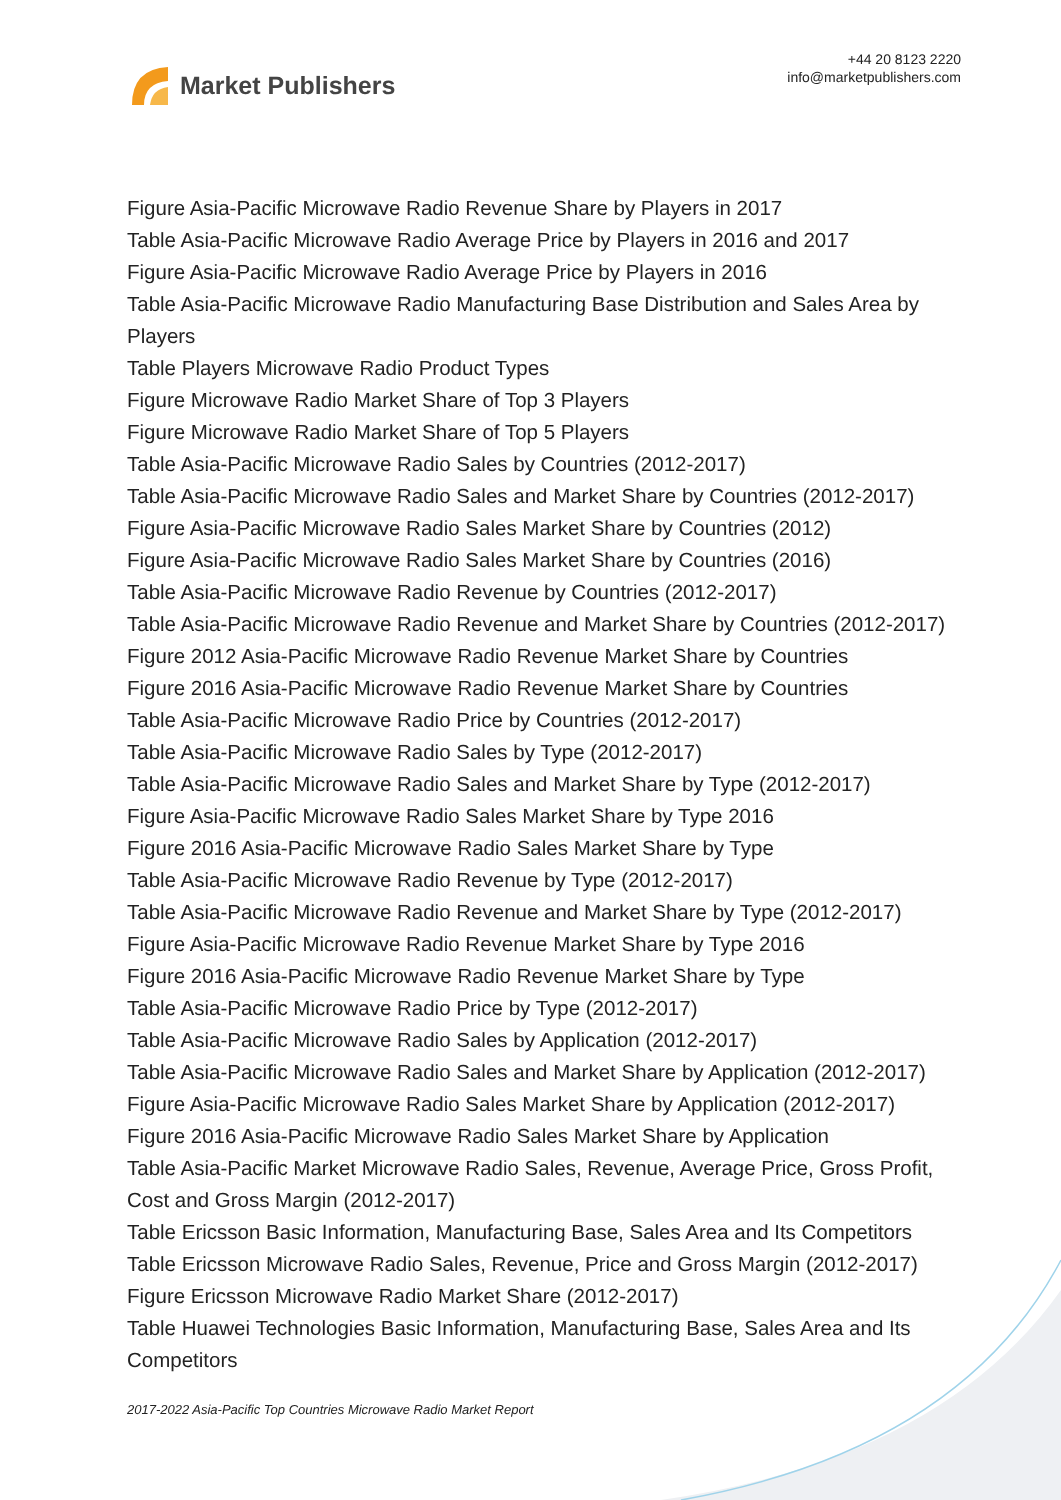Market Publishers
+44 20 8123 2220
info@marketpublishers.com
Figure Asia-Pacific Microwave Radio Revenue Share by Players in 2017
Table Asia-Pacific Microwave Radio Average Price by Players in 2016 and 2017
Figure Asia-Pacific Microwave Radio Average Price by Players in 2016
Table Asia-Pacific Microwave Radio Manufacturing Base Distribution and Sales Area by Players
Table Players Microwave Radio Product Types
Figure Microwave Radio Market Share of Top 3 Players
Figure Microwave Radio Market Share of Top 5 Players
Table Asia-Pacific Microwave Radio Sales by Countries (2012-2017)
Table Asia-Pacific Microwave Radio Sales and Market Share by Countries (2012-2017)
Figure Asia-Pacific Microwave Radio Sales Market Share by Countries (2012)
Figure Asia-Pacific Microwave Radio Sales Market Share by Countries (2016)
Table Asia-Pacific Microwave Radio Revenue by Countries (2012-2017)
Table Asia-Pacific Microwave Radio Revenue and Market Share by Countries (2012-2017)
Figure 2012 Asia-Pacific Microwave Radio Revenue Market Share by Countries
Figure 2016 Asia-Pacific Microwave Radio Revenue Market Share by Countries
Table Asia-Pacific Microwave Radio Price by Countries (2012-2017)
Table Asia-Pacific Microwave Radio Sales by Type (2012-2017)
Table Asia-Pacific Microwave Radio Sales and Market Share by Type (2012-2017)
Figure Asia-Pacific Microwave Radio Sales Market Share by Type 2016
Figure 2016 Asia-Pacific Microwave Radio Sales Market Share by Type
Table Asia-Pacific Microwave Radio Revenue by Type (2012-2017)
Table Asia-Pacific Microwave Radio Revenue and Market Share by Type (2012-2017)
Figure Asia-Pacific Microwave Radio Revenue Market Share by Type 2016
Figure 2016 Asia-Pacific Microwave Radio Revenue Market Share by Type
Table Asia-Pacific Microwave Radio Price by Type (2012-2017)
Table Asia-Pacific Microwave Radio Sales by Application (2012-2017)
Table Asia-Pacific Microwave Radio Sales and Market Share by Application (2012-2017)
Figure Asia-Pacific Microwave Radio Sales Market Share by Application (2012-2017)
Figure 2016 Asia-Pacific Microwave Radio Sales Market Share by Application
Table Asia-Pacific Market Microwave Radio Sales, Revenue, Average Price, Gross Profit, Cost and Gross Margin (2012-2017)
Table Ericsson Basic Information, Manufacturing Base, Sales Area and Its Competitors
Table Ericsson Microwave Radio Sales, Revenue, Price and Gross Margin (2012-2017)
Figure Ericsson Microwave Radio Market Share (2012-2017)
Table Huawei Technologies Basic Information, Manufacturing Base, Sales Area and Its Competitors
2017-2022 Asia-Pacific Top Countries Microwave Radio Market Report